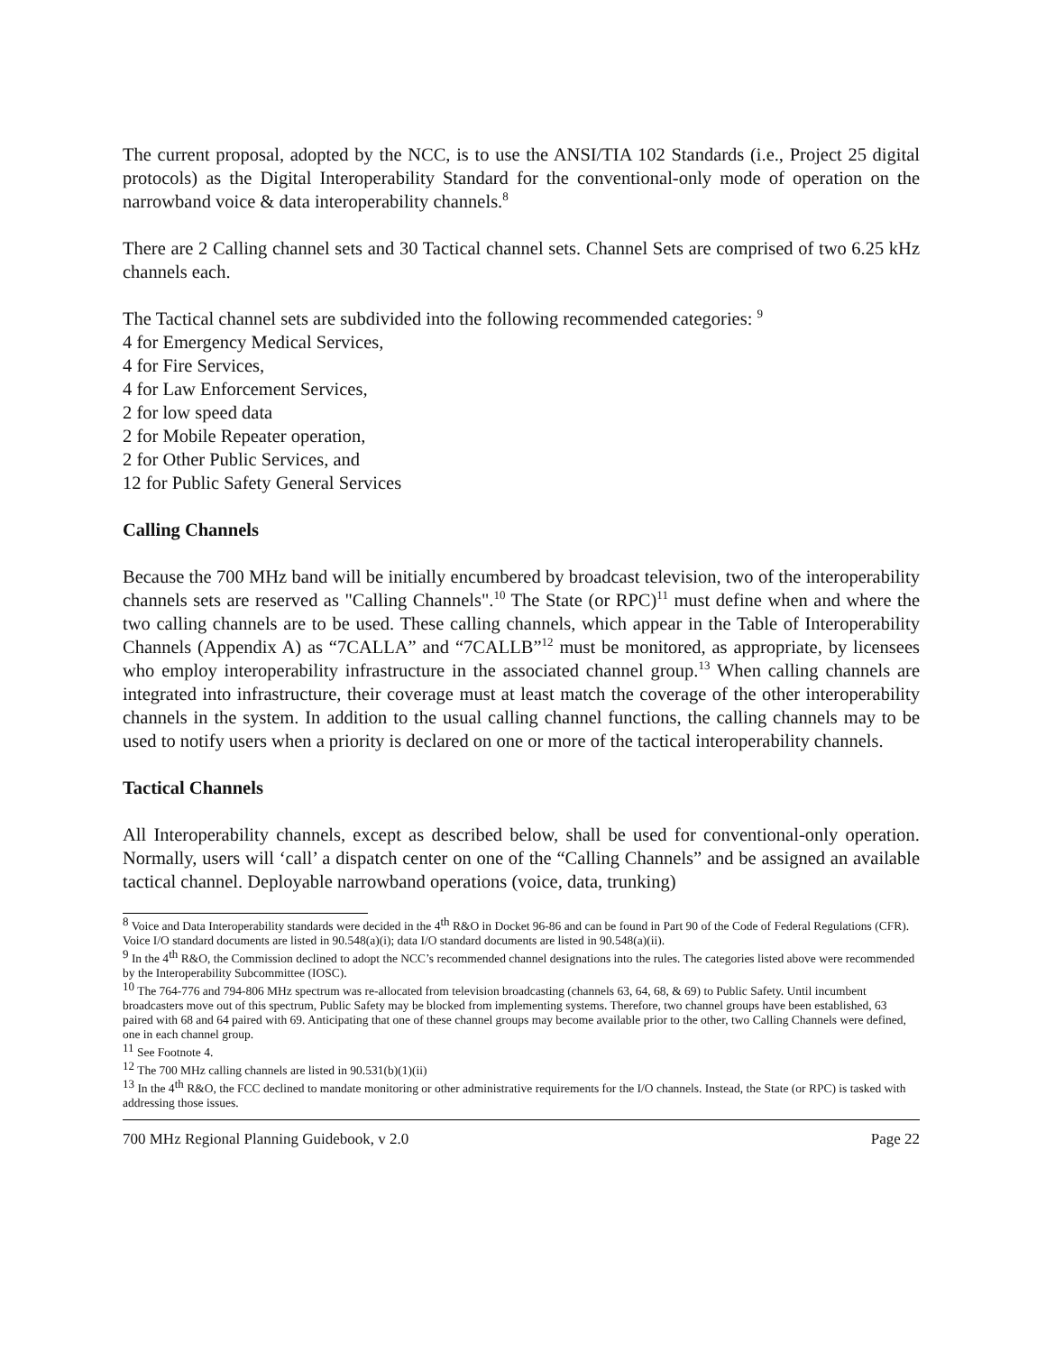The current proposal, adopted by the NCC, is to use the ANSI/TIA 102 Standards (i.e., Project 25 digital protocols) as the Digital Interoperability Standard for the conventional-only mode of operation on the narrowband voice & data interoperability channels.<sup>8</sup>
There are 2 Calling channel sets and 30 Tactical channel sets. Channel Sets are comprised of two 6.25 kHz channels each.
The Tactical channel sets are subdivided into the following recommended categories: <sup>9</sup>
4 for Emergency Medical Services,
4 for Fire Services,
4 for Law Enforcement Services,
2 for low speed data
2 for Mobile Repeater operation,
2 for Other Public Services, and
12 for Public Safety General Services
Calling Channels
Because the 700 MHz band will be initially encumbered by broadcast television, two of the interoperability channels sets are reserved as "Calling Channels".<sup>10</sup> The State (or RPC)<sup>11</sup> must define when and where the two calling channels are to be used. These calling channels, which appear in the Table of Interoperability Channels (Appendix A) as “7CALLA” and “7CALLB”<sup>12</sup> must be monitored, as appropriate, by licensees who employ interoperability infrastructure in the associated channel group.<sup>13</sup> When calling channels are integrated into infrastructure, their coverage must at least match the coverage of the other interoperability channels in the system. In addition to the usual calling channel functions, the calling channels may to be used to notify users when a priority is declared on one or more of the tactical interoperability channels.
Tactical Channels
All Interoperability channels, except as described below, shall be used for conventional-only operation. Normally, users will ‘call’ a dispatch center on one of the “Calling Channels” and be assigned an available tactical channel. Deployable narrowband operations (voice, data, trunking)
<sup>8</sup> Voice and Data Interoperability standards were decided in the 4<sup>th</sup> R&O in Docket 96-86 and can be found in Part 90 of the Code of Federal Regulations (CFR). Voice I/O standard documents are listed in 90.548(a)(i); data I/O standard documents are listed in 90.548(a)(ii).
<sup>9</sup> In the 4<sup>th</sup> R&O, the Commission declined to adopt the NCC’s recommended channel designations into the rules. The categories listed above were recommended by the Interoperability Subcommittee (IOSC).
<sup>10</sup> The 764-776 and 794-806 MHz spectrum was re-allocated from television broadcasting (channels 63, 64, 68, & 69) to Public Safety. Until incumbent broadcasters move out of this spectrum, Public Safety may be blocked from implementing systems. Therefore, two channel groups have been established, 63 paired with 68 and 64 paired with 69. Anticipating that one of these channel groups may become available prior to the other, two Calling Channels were defined, one in each channel group.
<sup>11</sup> See Footnote 4.
<sup>12</sup> The 700 MHz calling channels are listed in 90.531(b)(1)(ii)
<sup>13</sup> In the 4<sup>th</sup> R&O, the FCC declined to mandate monitoring or other administrative requirements for the I/O channels. Instead, the State (or RPC) is tasked with addressing those issues.
700 MHz Regional Planning Guidebook, v 2.0 Page 22